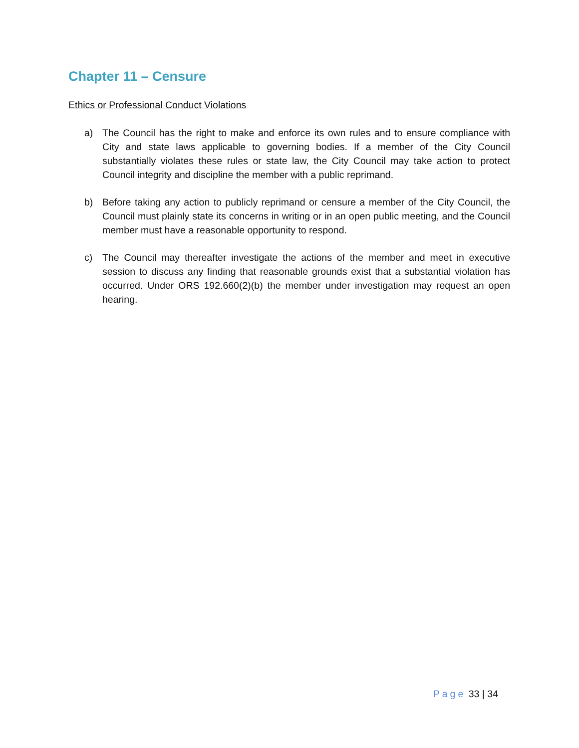Chapter 11 – Censure
Ethics or Professional Conduct Violations
a) The Council has the right to make and enforce its own rules and to ensure compliance with City and state laws applicable to governing bodies. If a member of the City Council substantially violates these rules or state law, the City Council may take action to protect Council integrity and discipline the member with a public reprimand.
b) Before taking any action to publicly reprimand or censure a member of the City Council, the Council must plainly state its concerns in writing or in an open public meeting, and the Council member must have a reasonable opportunity to respond.
c) The Council may thereafter investigate the actions of the member and meet in executive session to discuss any finding that reasonable grounds exist that a substantial violation has occurred. Under ORS 192.660(2)(b) the member under investigation may request an open hearing.
Page 33 | 34